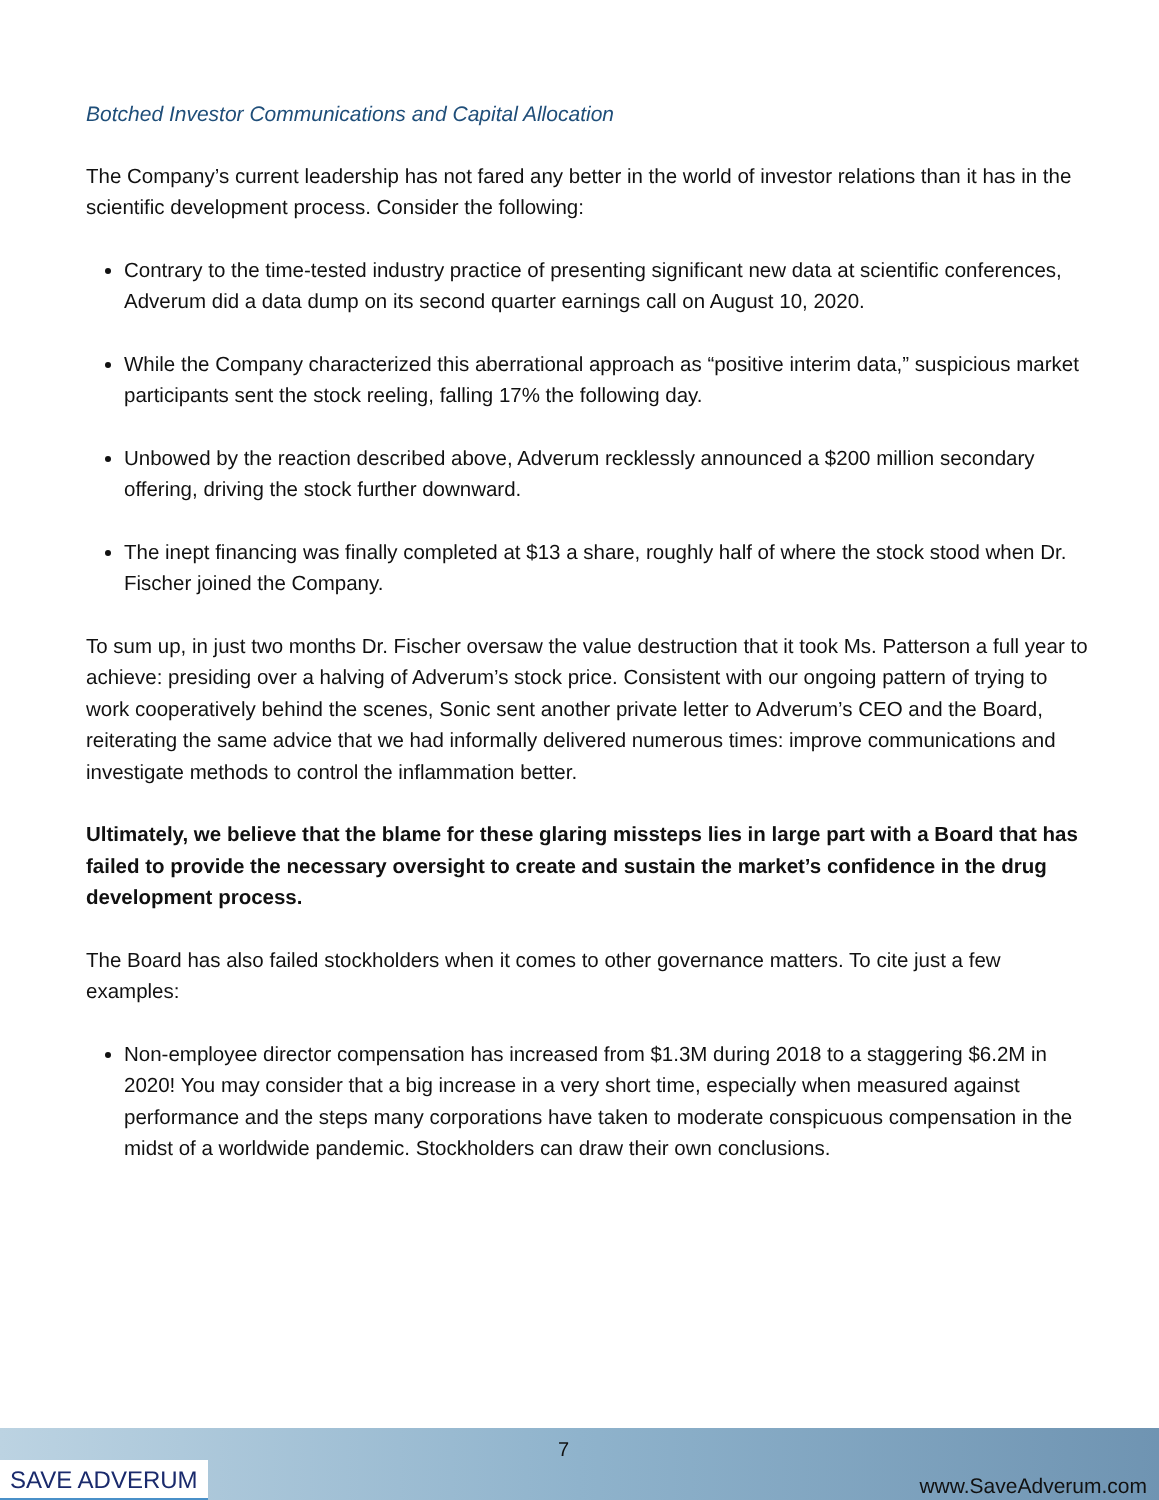Botched Investor Communications and Capital Allocation
The Company’s current leadership has not fared any better in the world of investor relations than it has in the scientific development process. Consider the following:
Contrary to the time-tested industry practice of presenting significant new data at scientific conferences, Adverum did a data dump on its second quarter earnings call on August 10, 2020.
While the Company characterized this aberrational approach as “positive interim data,” suspicious market participants sent the stock reeling, falling 17% the following day.
Unbowed by the reaction described above, Adverum recklessly announced a $200 million secondary offering, driving the stock further downward.
The inept financing was finally completed at $13 a share, roughly half of where the stock stood when Dr. Fischer joined the Company.
To sum up, in just two months Dr. Fischer oversaw the value destruction that it took Ms. Patterson a full year to achieve: presiding over a halving of Adverum’s stock price. Consistent with our ongoing pattern of trying to work cooperatively behind the scenes, Sonic sent another private letter to Adverum’s CEO and the Board, reiterating the same advice that we had informally delivered numerous times: improve communications and investigate methods to control the inflammation better.
Ultimately, we believe that the blame for these glaring missteps lies in large part with a Board that has failed to provide the necessary oversight to create and sustain the market’s confidence in the drug development process.
The Board has also failed stockholders when it comes to other governance matters. To cite just a few examples:
Non-employee director compensation has increased from $1.3M during 2018 to a staggering $6.2M in 2020! You may consider that a big increase in a very short time, especially when measured against performance and the steps many corporations have taken to moderate conspicuous compensation in the midst of a worldwide pandemic. Stockholders can draw their own conclusions.
SAVE ADVERUM
7
www.SaveAdverum.com